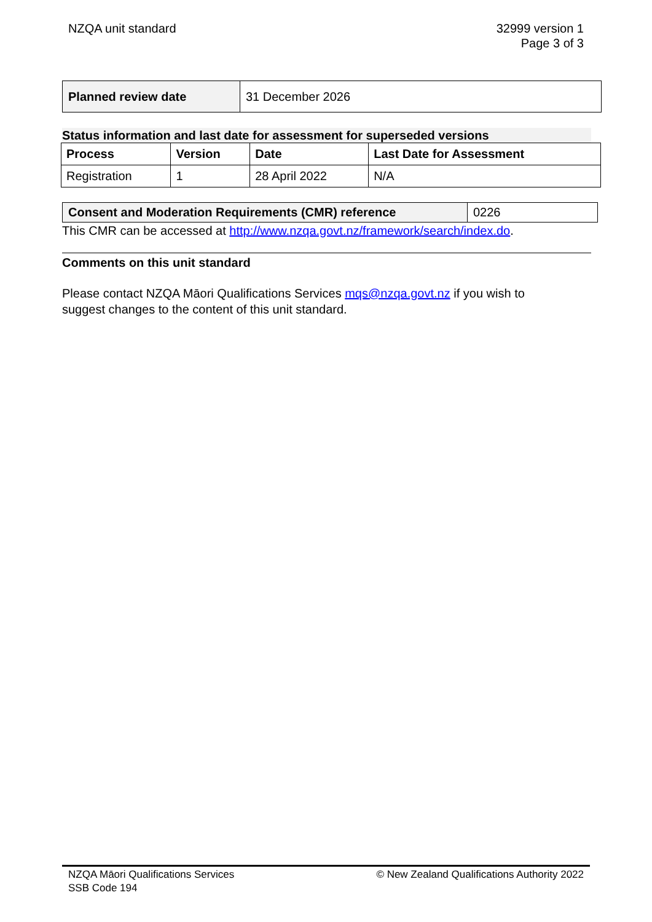NZQA unit standard 32999 version 1
Page 3 of 3
| Planned review date | 31 December 2026 |
Status information and last date for assessment for superseded versions
| Process | Version | Date | Last Date for Assessment |
| --- | --- | --- | --- |
| Registration | 1 | 28 April 2022 | N/A |
| Consent and Moderation Requirements (CMR) reference | 0226 |
This CMR can be accessed at http://www.nzqa.govt.nz/framework/search/index.do.
Comments on this unit standard
Please contact NZQA Māori Qualifications Services mqs@nzqa.govt.nz if you wish to suggest changes to the content of this unit standard.
NZQA Māori Qualifications Services
SSB Code 194
© New Zealand Qualifications Authority 2022